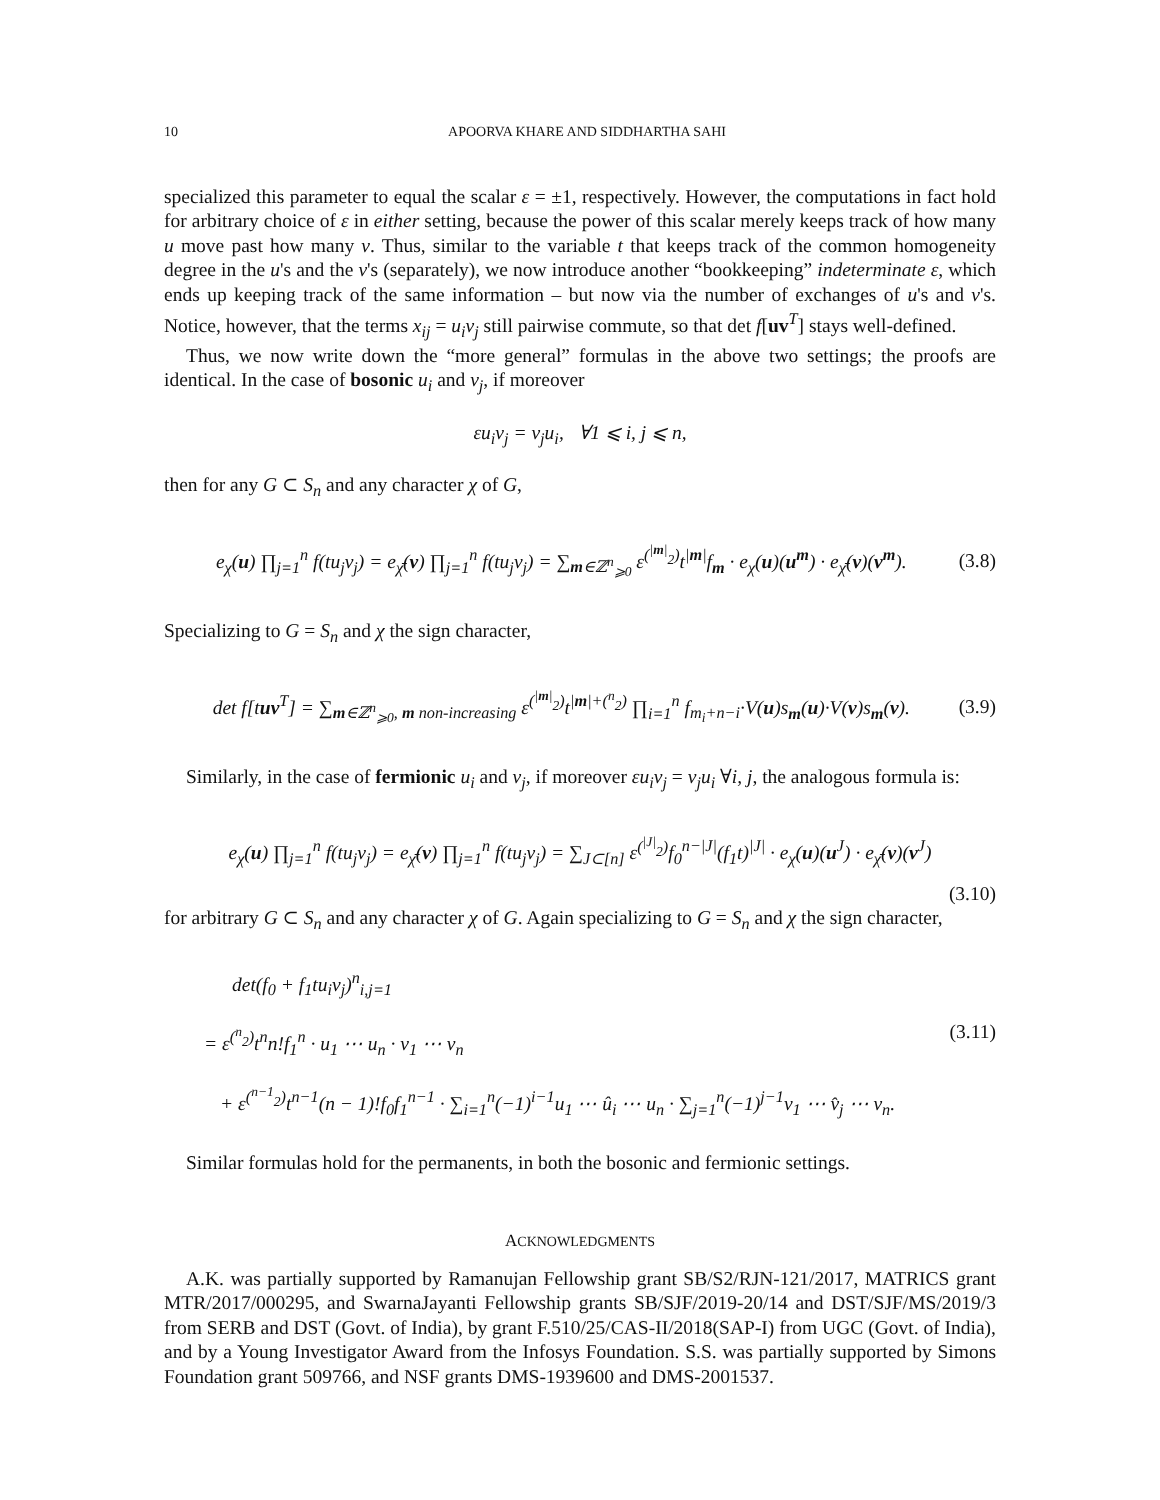10 APOORVA KHARE AND SIDDHARTHA SAHI
specialized this parameter to equal the scalar ε = ±1, respectively. However, the computations in fact hold for arbitrary choice of ε in either setting, because the power of this scalar merely keeps track of how many u move past how many v. Thus, similar to the variable t that keeps track of the common homogeneity degree in the u's and the v's (separately), we now introduce another “bookkeeping” indeterminate ε, which ends up keeping track of the same information – but now via the number of exchanges of u's and v's. Notice, however, that the terms x<sub>ij</sub> = u<sub>i</sub>v<sub>j</sub> still pairwise commute, so that det f[uv<sup>T</sup>] stays well-defined.
Thus, we now write down the “more general” formulas in the above two settings; the proofs are identical. In the case of bosonic u<sub>i</sub> and v<sub>j</sub>, if moreover
εu<sub>i</sub>v<sub>j</sub> = v<sub>j</sub>u<sub>i</sub>, ∀1 ⩽ i, j ⩽ n,
then for any G ⊂ S<sub>n</sub> and any character χ of G,
e<sub>χ</sub>(u) ∏<sub>j=1</sub><sup>n</sup> f(tu<sub>j</sub>v<sub>j</sub>) = e<sub>χ̄</sub>(v) ∏<sub>j=1</sub><sup>n</sup> f(tu<sub>j</sub>v<sub>j</sub>) = ∑<sub>m∈ℤ<sup>n</sup><sub>⩾0</sub></sub> ε<sup>(<sup>|m|</sup><sub>2</sub>)</sup>t<sup>|m|</sup>f<sub>m</sub> · e<sub>χ</sub>(u)(u<sup>m</sup>) · e<sub>χ̄</sub>(v)(v<sup>m</sup>). (3.8)
Specializing to G = S<sub>n</sub> and χ the sign character,
det f[tuv<sup>T</sup>] = ∑<sub>m∈ℤ<sup>n</sup><sub>⩾0</sub>, m non-increasing</sub> ε<sup>(<sup>|m|</sup><sub>2</sub>)</sup>t<sup>|m|+(<sup>n</sup><sub>2</sub>)</sup> ∏<sub>i=1</sub><sup>n</sup> f<sub>m<sub>i</sub>+n−i</sub>·V(u)s<sub>m</sub>(u)·V(v)s<sub>m</sub>(v). (3.9)
Similarly, in the case of fermionic u<sub>i</sub> and v<sub>j</sub>, if moreover εu<sub>i</sub>v<sub>j</sub> = v<sub>j</sub>u<sub>i</sub> ∀i, j, the analogous formula is:
e<sub>χ</sub>(u) ∏<sub>j=1</sub><sup>n</sup> f(tu<sub>j</sub>v<sub>j</sub>) = e<sub>χ̄</sub>(v) ∏<sub>j=1</sub><sup>n</sup> f(tu<sub>j</sub>v<sub>j</sub>) = ∑<sub>J⊂[n]</sub> ε<sup>(<sup>|J|</sup><sub>2</sub>)</sup>f<sub>0</sub><sup>n−|J|</sup>(f<sub>1</sub>t)<sup>|J|</sup> · e<sub>χ</sub>(u)(u<sup>J</sup>) · e<sub>χ̄</sub>(v)(v<sup>J</sup>)
(3.10)
for arbitrary G ⊂ S<sub>n</sub> and any character χ of G. Again specializing to G = S<sub>n</sub> and χ the sign character,
det(f<sub>0</sub> + f<sub>1</sub>tu<sub>i</sub>v<sub>j</sub>)<sup>n</sup><sub>i,j=1</sub>
= ε<sup>(<sup>n</sup><sub>2</sub>)</sup>t<sup>n</sup>n!f<sub>1</sub><sup>n</sup> · u<sub>1</sub> ⋯ u<sub>n</sub> · v<sub>1</sub> ⋯ v<sub>n</sub> (3.11)
+ ε<sup>(<sup>n−1</sup><sub>2</sub>)</sup>t<sup>n−1</sup>(n − 1)!f<sub>0</sub>f<sub>1</sub><sup>n−1</sup> · ∑<sub>i=1</sub><sup>n</sup>(−1)<sup>i−1</sup>u<sub>1</sub> ⋯ û<sub>i</sub> ⋯ u<sub>n</sub> · ∑<sub>j=1</sub><sup>n</sup>(−1)<sup>j−1</sup>v<sub>1</sub> ⋯ v̂<sub>j</sub> ⋯ v<sub>n</sub>.
Similar formulas hold for the permanents, in both the bosonic and fermionic settings.
ACKNOWLEDGMENTS
A.K. was partially supported by Ramanujan Fellowship grant SB/S2/RJN-121/2017, MATRICS grant MTR/2017/000295, and SwarnaJayanti Fellowship grants SB/SJF/2019-20/14 and DST/SJF/MS/2019/3 from SERB and DST (Govt. of India), by grant F.510/25/CAS-II/2018(SAP-I) from UGC (Govt. of India), and by a Young Investigator Award from the Infosys Foundation. S.S. was partially supported by Simons Foundation grant 509766, and NSF grants DMS-1939600 and DMS-2001537.